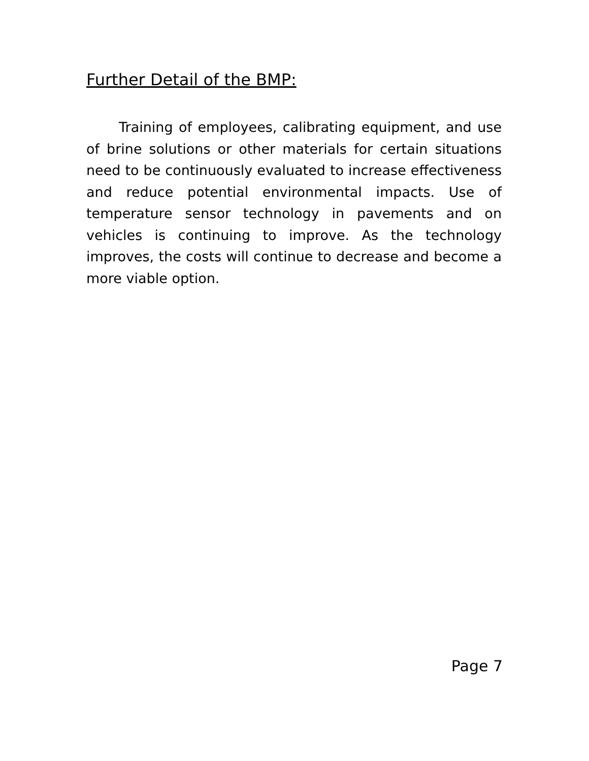Further Detail of the BMP:
Training of employees, calibrating equipment, and use of brine solutions or other materials for certain situations need to be continuously evaluated to increase effectiveness and reduce potential environmental impacts. Use of temperature sensor technology in pavements and on vehicles is continuing to improve. As the technology improves, the costs will continue to decrease and become a more viable option.
Page 7